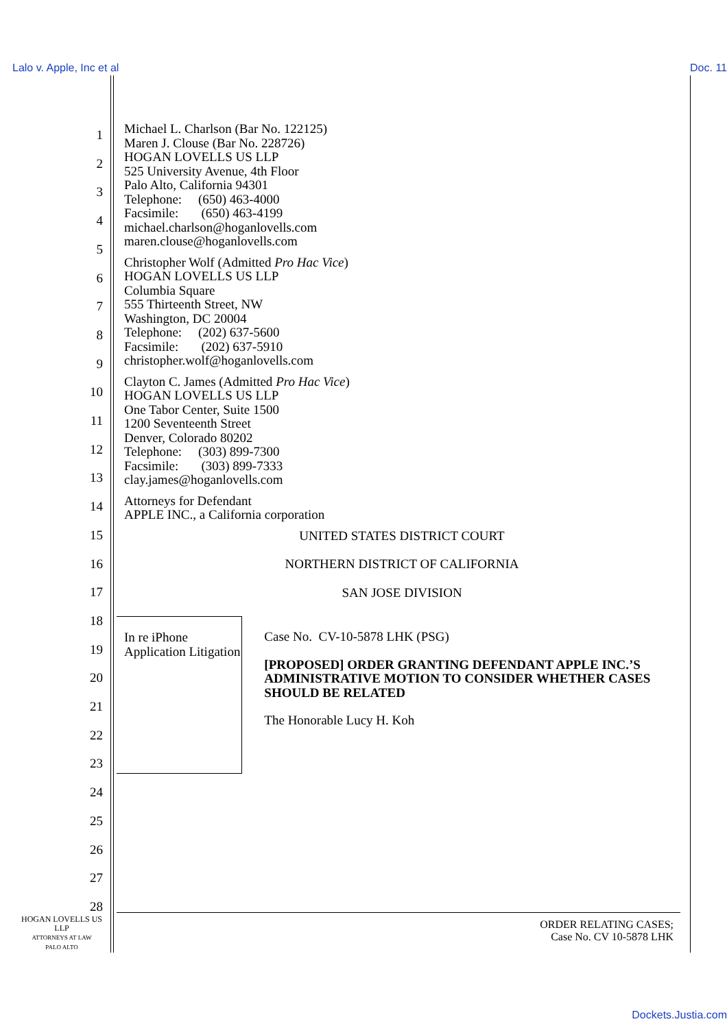Lalo v. Apple, Inc et al Doc. 11
1
2
3
4
5
6
7
8
9
10
11
12
13
14
15
16
17
18
19
20
21
22
23
24
25
26
27
28
Michael L. Charlson (Bar No. 122125)
Maren J. Clouse (Bar No. 228726)
HOGAN LOVELLS US LLP
525 University Avenue, 4th Floor
Palo Alto, California 94301
Telephone: (650) 463-4000
Facsimile: (650) 463-4199
michael.charlson@hoganlovells.com
maren.clouse@hoganlovells.com
Christopher Wolf (Admitted Pro Hac Vice)
HOGAN LOVELLS US LLP
Columbia Square
555 Thirteenth Street, NW
Washington, DC 20004
Telephone: (202) 637-5600
Facsimile: (202) 637-5910
christopher.wolf@hoganlovells.com
Clayton C. James (Admitted Pro Hac Vice)
HOGAN LOVELLS US LLP
One Tabor Center, Suite 1500
1200 Seventeenth Street
Denver, Colorado 80202
Telephone: (303) 899-7300
Facsimile: (303) 899-7333
clay.james@hoganlovells.com
Attorneys for Defendant
APPLE INC., a California corporation
UNITED STATES DISTRICT COURT
NORTHERN DISTRICT OF CALIFORNIA
SAN JOSE DIVISION
In re iPhone Application Litigation
Case No. CV-10-5878 LHK (PSG)
[PROPOSED] ORDER GRANTING DEFENDANT APPLE INC.’S ADMINISTRATIVE MOTION TO CONSIDER WHETHER CASES SHOULD BE RELATED
The Honorable Lucy H. Koh
HOGAN LOVELLS US LLP
ATTORNEYS AT LAW
PALO ALTO
ORDER RELATING CASES;
Case No. CV 10-5878 LHK
Dockets.Justia.com